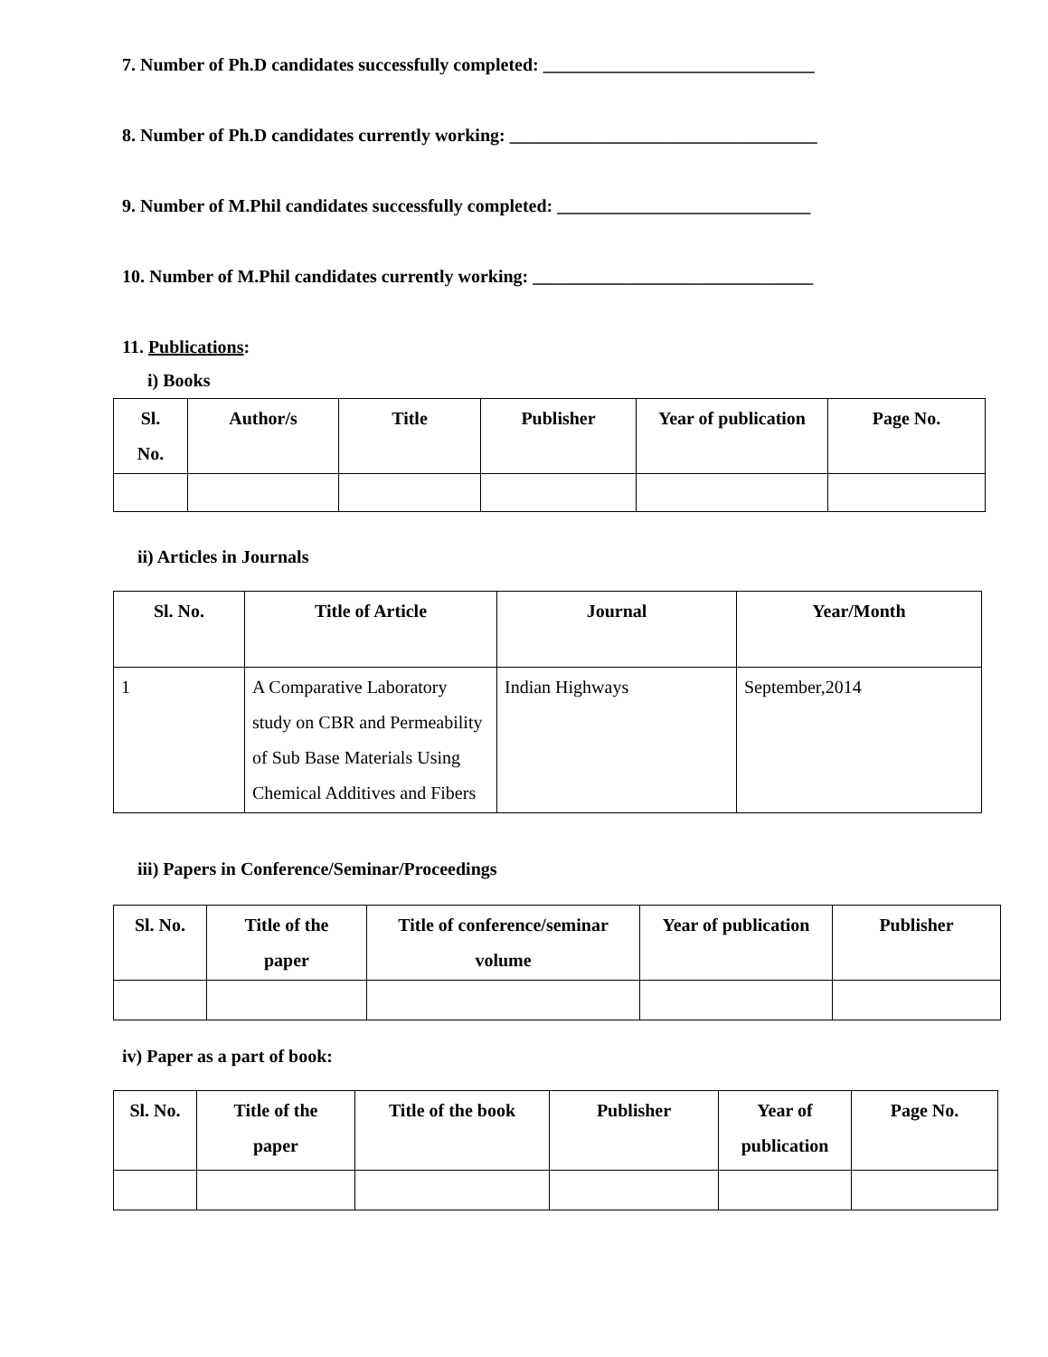7. Number of Ph.D candidates successfully completed: ______________________________
8. Number of Ph.D candidates currently working: __________________________________
9. Number of M.Phil candidates successfully completed: ____________________________
10. Number of M.Phil candidates currently working: _______________________________
11. Publications:
i) Books
| Sl. No. | Author/s | Title | Publisher | Year of publication | Page No. |
| --- | --- | --- | --- | --- | --- |
ii) Articles in Journals
| Sl. No. | Title of Article | Journal | Year/Month |
| --- | --- | --- | --- |
| 1 | A Comparative Laboratory study on CBR and Permeability of Sub Base Materials Using Chemical Additives and Fibers | Indian Highways | September,2014 |
iii) Papers in Conference/Seminar/Proceedings
| Sl. No. | Title of the paper | Title of conference/seminar volume | Year of publication | Publisher |
| --- | --- | --- | --- | --- |
iv) Paper as a part of book:
| Sl. No. | Title of the paper | Title of the book | Publisher | Year of publication | Page No. |
| --- | --- | --- | --- | --- | --- |